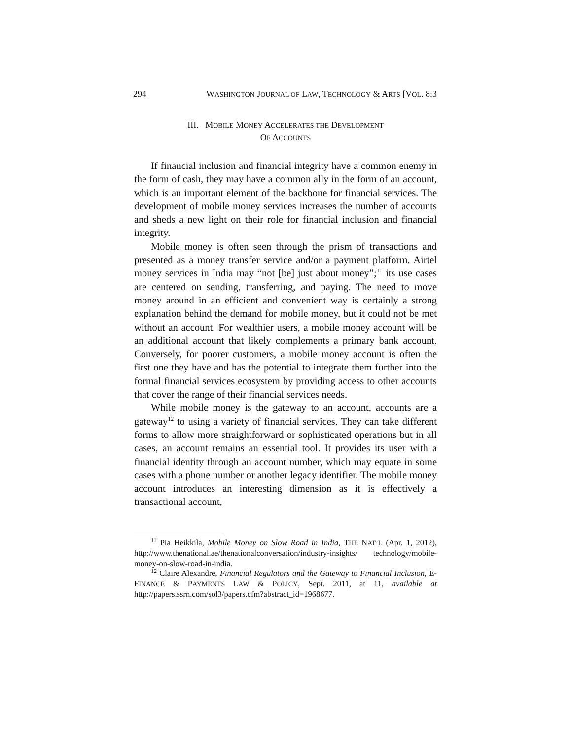294 WASHINGTON JOURNAL OF LAW, TECHNOLOGY & ARTS [VOL. 8:3
III. MOBILE MONEY ACCELERATES THE DEVELOPMENT
OF ACCOUNTS
If financial inclusion and financial integrity have a common enemy in the form of cash, they may have a common ally in the form of an account, which is an important element of the backbone for financial services. The development of mobile money services increases the number of accounts and sheds a new light on their role for financial inclusion and financial integrity.
Mobile money is often seen through the prism of transactions and presented as a money transfer service and/or a payment platform. Airtel money services in India may “not [be] just about money”;<sup>11</sup> its use cases are centered on sending, transferring, and paying. The need to move money around in an efficient and convenient way is certainly a strong explanation behind the demand for mobile money, but it could not be met without an account. For wealthier users, a mobile money account will be an additional account that likely complements a primary bank account. Conversely, for poorer customers, a mobile money account is often the first one they have and has the potential to integrate them further into the formal financial services ecosystem by providing access to other accounts that cover the range of their financial services needs.
While mobile money is the gateway to an account, accounts are a gateway<sup>12</sup> to using a variety of financial services. They can take different forms to allow more straightforward or sophisticated operations but in all cases, an account remains an essential tool. It provides its user with a financial identity through an account number, which may equate in some cases with a phone number or another legacy identifier. The mobile money account introduces an interesting dimension as it is effectively a transactional account,
<sup>11</sup> Pia Heikkila, Mobile Money on Slow Road in India, THE NAT’L (Apr. 1, 2012), http://www.thenational.ae/thenationalconversation/industry-insights/ technology/mobile-money-on-slow-road-in-india.
<sup>12</sup> Claire Alexandre, Financial Regulators and the Gateway to Financial Inclusion, E-FINANCE & PAYMENTS LAW & POLICY, Sept. 2011, at 11, available at http://papers.ssrn.com/sol3/papers.cfm?abstract_id=1968677.